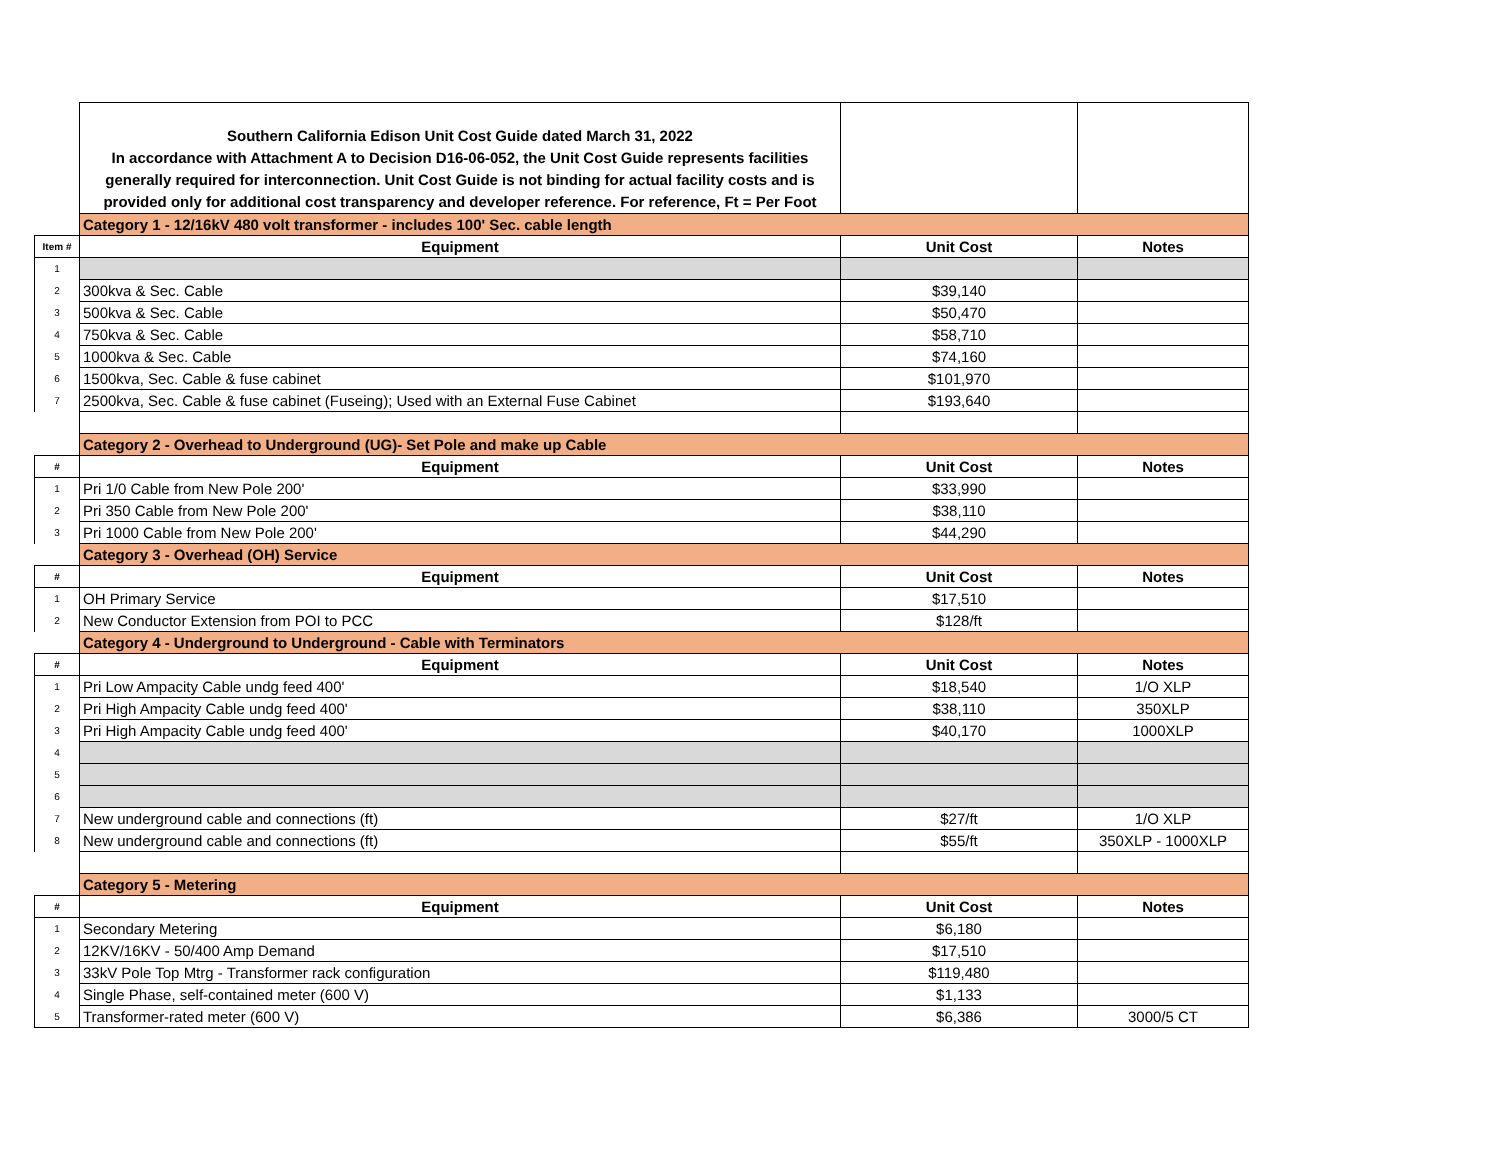| | Southern California Edison Unit Cost Guide dated March 31, 2022 In accordance with Attachment A to Decision D16-06-052, the Unit Cost Guide represents facilities generally required for interconnection. Unit Cost Guide is not binding for actual facility costs and is provided only for additional cost transparency and developer reference. For reference, Ft = Per Foot | | |
| | Category 1 - 12/16kV 480 volt transformer - includes 100' Sec. cable length | | |
| Item # | Equipment | Unit Cost | Notes |
| 1 | | | |
| 2 | 300kva & Sec. Cable | $39,140 | |
| 3 | 500kva & Sec. Cable | $50,470 | |
| 4 | 750kva & Sec. Cable | $58,710 | |
| 5 | 1000kva & Sec. Cable | $74,160 | |
| 6 | 1500kva, Sec. Cable & fuse cabinet | $101,970 | |
| 7 | 2500kva, Sec. Cable & fuse cabinet (Fuseing); Used with an External Fuse Cabinet | $193,640 | |
| | Category 2 - Overhead to Underground (UG)- Set Pole and make up Cable | | |
| # | Equipment | Unit Cost | Notes |
| 1 | Pri 1/0 Cable from New Pole 200' | $33,990 | |
| 2 | Pri 350 Cable from New Pole 200' | $38,110 | |
| 3 | Pri 1000 Cable from New Pole 200' | $44,290 | |
| | Category 3 - Overhead (OH) Service | | |
| # | Equipment | Unit Cost | Notes |
| 1 | OH Primary Service | $17,510 | |
| 2 | New Conductor Extension from POI to PCC | $128/ft | |
| | Category 4 - Underground to Underground - Cable with Terminators | | |
| # | Equipment | Unit Cost | Notes |
| 1 | Pri Low Ampacity Cable undg feed 400' | $18,540 | 1/O XLP |
| 2 | Pri High Ampacity Cable undg feed 400' | $38,110 | 350XLP |
| 3 | Pri High Ampacity Cable undg feed 400' | $40,170 | 1000XLP |
| 4 | | | |
| 5 | | | |
| 6 | | | |
| 7 | New underground cable and connections (ft) | $27/ft | 1/O XLP |
| 8 | New underground cable and connections (ft) | $55/ft | 350XLP - 1000XLP |
| | Category 5 - Metering | | |
| # | Equipment | Unit Cost | Notes |
| 1 | Secondary Metering | $6,180 | |
| 2 | 12KV/16KV - 50/400 Amp Demand | $17,510 | |
| 3 | 33kV Pole Top Mtrg - Transformer rack configuration | $119,480 | |
| 4 | Single Phase, self-contained meter (600 V) | $1,133 | |
| 5 | Transformer-rated meter (600 V) | $6,386 | 3000/5 CT |